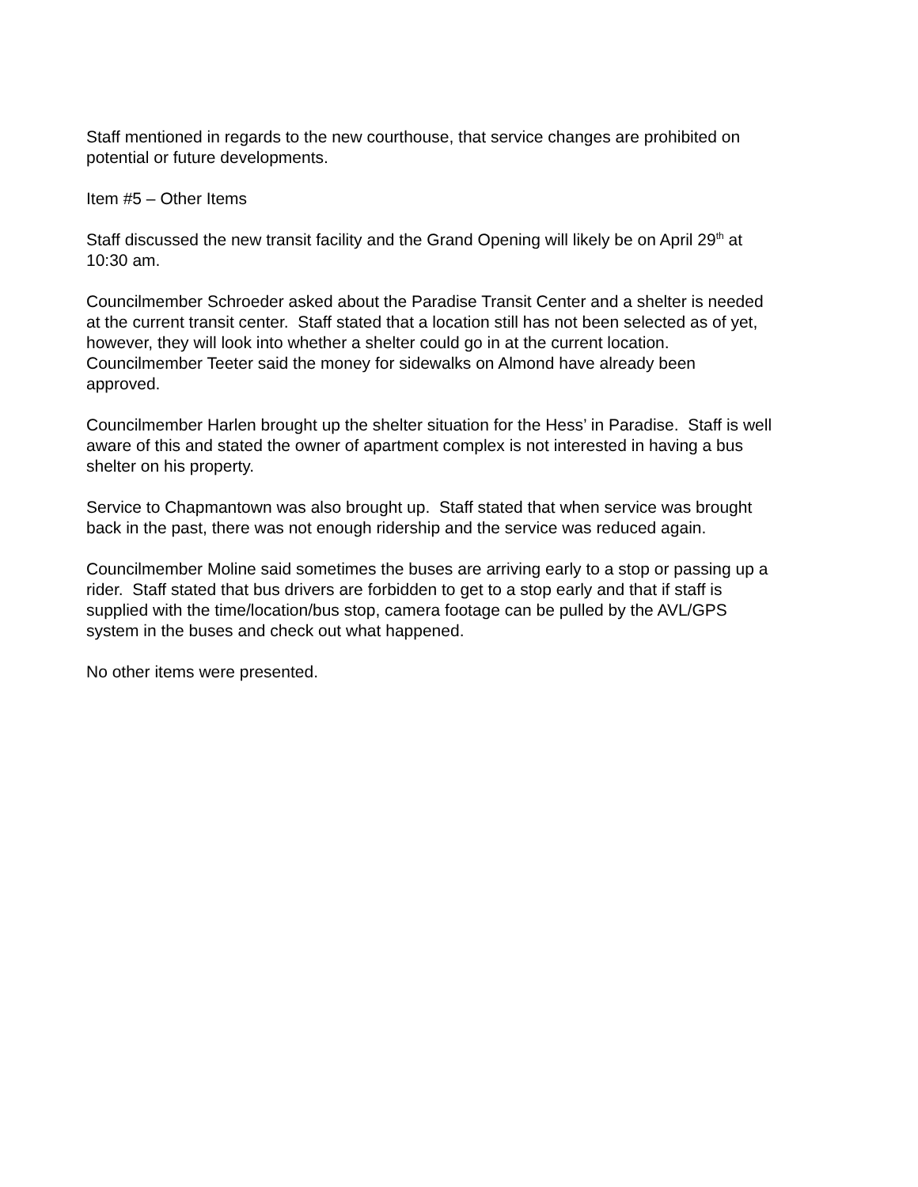Staff mentioned in regards to the new courthouse, that service changes are prohibited on
potential or future developments.
Item #5 – Other Items
Staff discussed the new transit facility and the Grand Opening will likely be on April 29<sup>th</sup> at
10:30 am.
Councilmember Schroeder asked about the Paradise Transit Center and a shelter is needed
at the current transit center. Staff stated that a location still has not been selected as of yet,
however, they will look into whether a shelter could go in at the current location.
Councilmember Teeter said the money for sidewalks on Almond have already been
approved.
Councilmember Harlen brought up the shelter situation for the Hess’ in Paradise. Staff is well
aware of this and stated the owner of apartment complex is not interested in having a bus
shelter on his property.
Service to Chapmantown was also brought up. Staff stated that when service was brought
back in the past, there was not enough ridership and the service was reduced again.
Councilmember Moline said sometimes the buses are arriving early to a stop or passing up a
rider. Staff stated that bus drivers are forbidden to get to a stop early and that if staff is
supplied with the time/location/bus stop, camera footage can be pulled by the AVL/GPS
system in the buses and check out what happened.
No other items were presented.